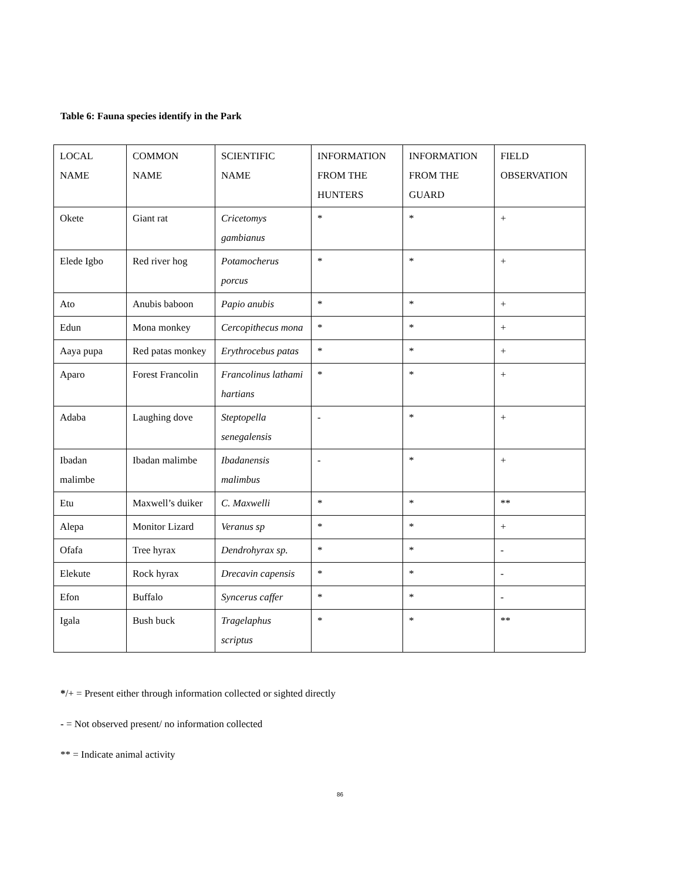Table 6: Fauna species identify in the Park
| LOCAL NAME | COMMON NAME | SCIENTIFIC NAME | INFORMATION FROM THE HUNTERS | INFORMATION FROM THE GUARD | FIELD OBSERVATION |
| Okete | Giant rat | Cricetomys gambianus | * | * | + |
| Elede Igbo | Red river hog | Potamocherus porcus | * | * | + |
| Ato | Anubis baboon | Papio anubis | * | * | + |
| Edun | Mona monkey | Cercopithecus mona | * | * | + |
| Aaya pupa | Red patas monkey | Erythrocebus patas | * | * | + |
| Aparo | Forest Francolin | Francolinus lathami hartians | * | * | + |
| Adaba | Laughing dove | Steptopella senegalensis | - | * | + |
| Ibadan malimbe | Ibadan malimbe | Ibadanensis malimbus | - | * | + |
| Etu | Maxwell’s duiker | C. Maxwelli | * | * | ** |
| Alepa | Monitor Lizard | Veranus sp | * | * | + |
| Ofafa | Tree hyrax | Dendrohyrax sp. | * | * | - |
| Elekute | Rock hyrax | Drecavin capensis | * | * | - |
| Efon | Buffalo | Syncerus caffer | * | * | - |
| Igala | Bush buck | Tragelaphus scriptus | * | * | ** |
*/+ = Present either through information collected or sighted directly
- = Not observed present/ no information collected
** = Indicate animal activity
86